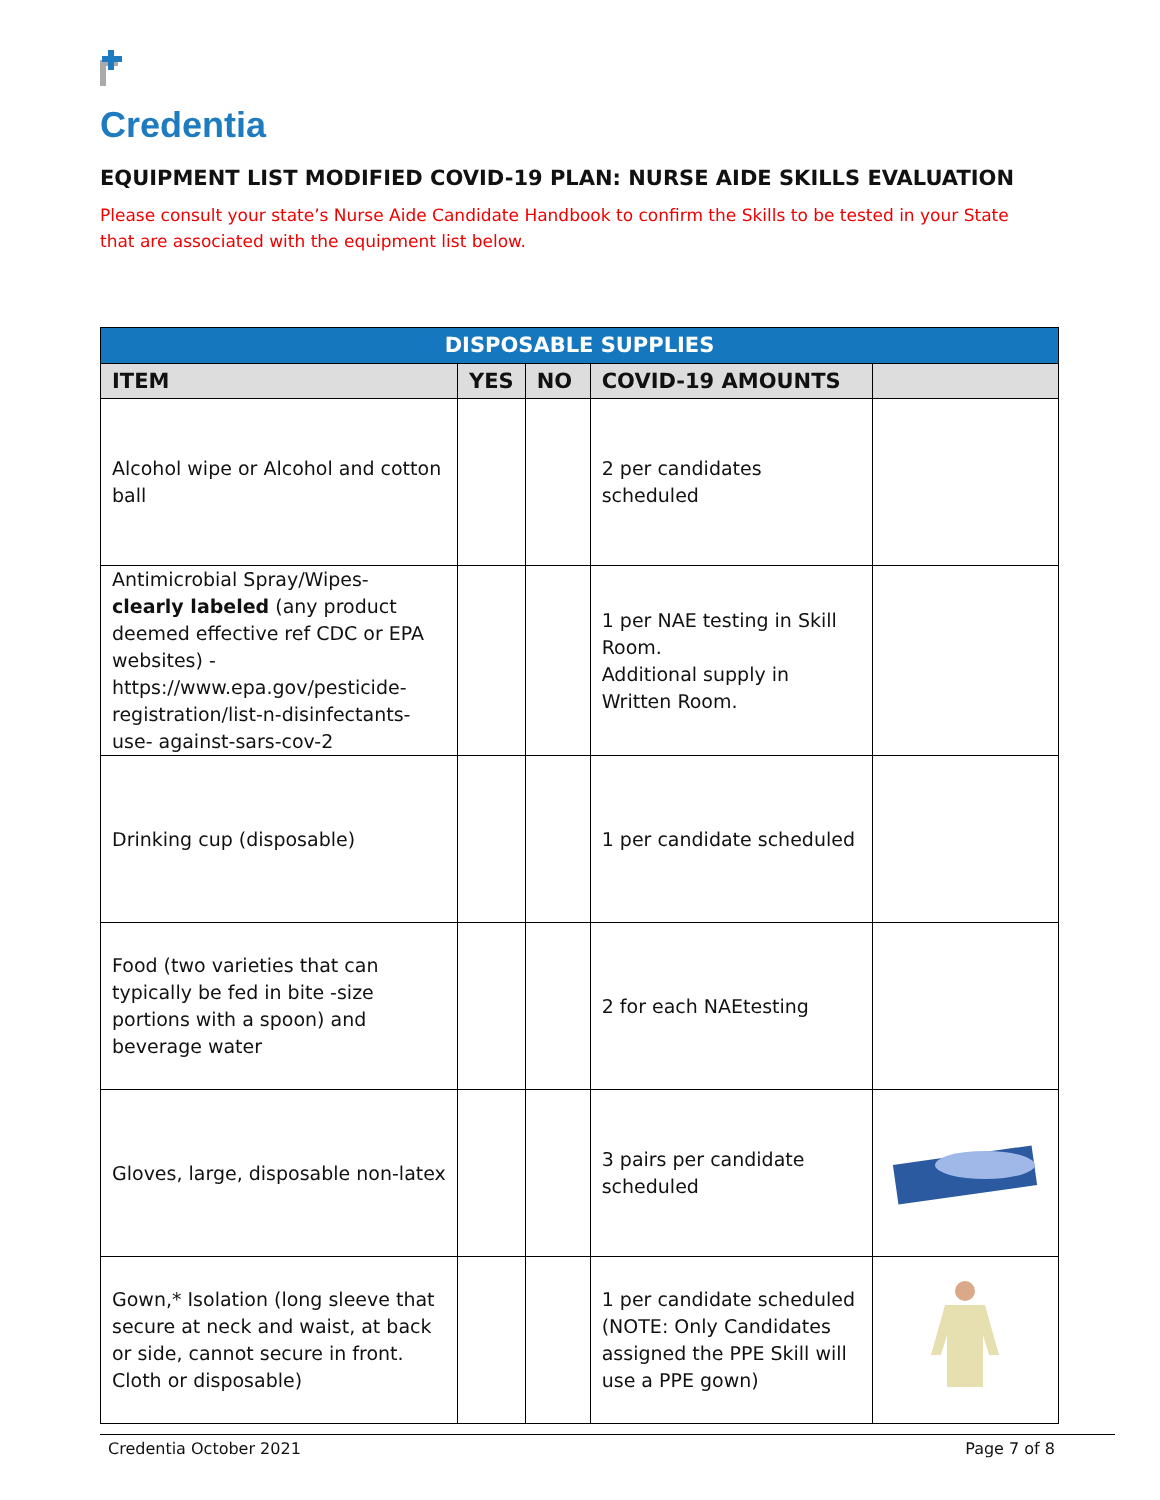Credentia
EQUIPMENT LIST MODIFIED COVID-19 PLAN: NURSE AIDE SKILLS EVALUATION
Please consult your state’s Nurse Aide Candidate Handbook to confirm the Skills to be tested in your State that are associated with the equipment list below.
| DISPOSABLE SUPPLIES | | | | |
| --- | --- | --- | --- | --- |
| ITEM | YES | NO | COVID-19 AMOUNTS | |
| Alcohol wipe or Alcohol and cotton ball | | | 2 per candidates scheduled | |
| Antimicrobial Spray/Wipes- clearly labeled (any product deemed effective ref CDC or EPA websites) - https://www.epa.gov/pesticide-registration/list-n-disinfectants-use- against-sars-cov-2 | | | 1 per NAE testing in Skill Room. Additional supply in Written Room. | |
| Drinking cup (disposable) | | | 1 per candidate scheduled | |
| Food (two varieties that can typically be fed in bite -size portions with a spoon) and beverage water | | | 2 for each NAEtesting | |
| Gloves, large, disposable non-latex | | | 3 pairs per candidate scheduled | |
| Gown,* Isolation (long sleeve that secure at neck and waist, at back or side, cannot secure in front. Cloth or disposable) | | | 1 per candidate scheduled (NOTE: Only Candidates assigned the PPE Skill will use a PPE gown) | |
Credentia October 2021 Page 7 of 8